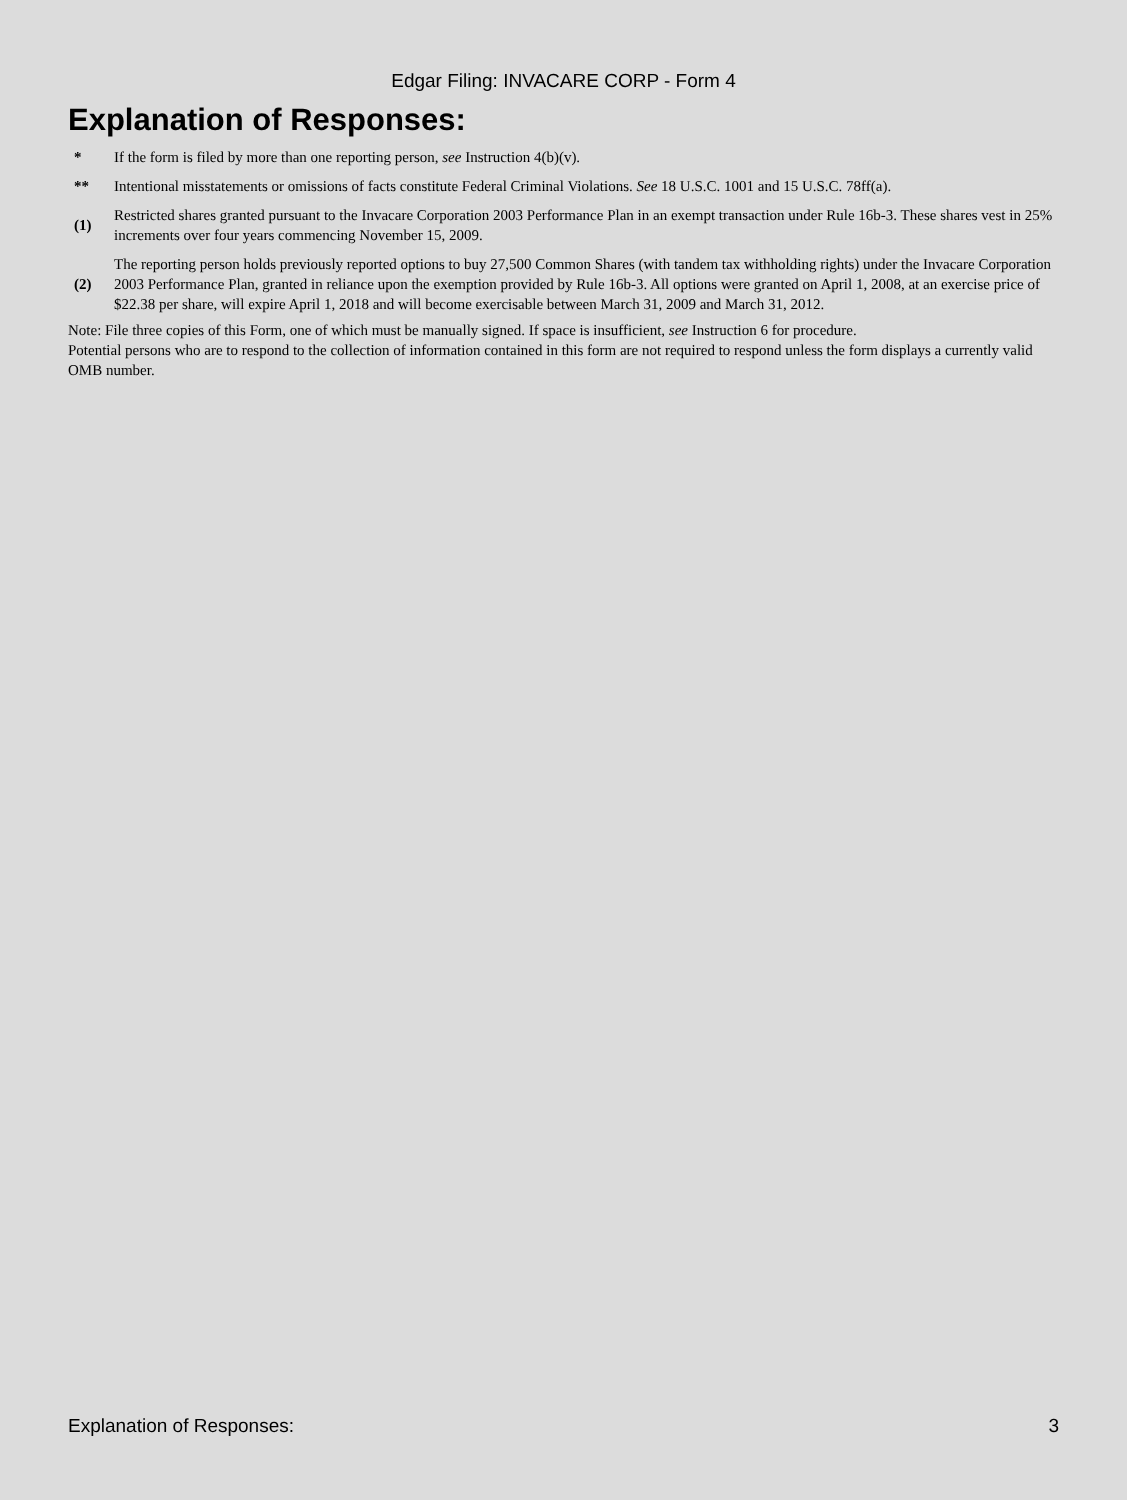Edgar Filing: INVACARE CORP - Form 4
Explanation of Responses:
| * | If the form is filed by more than one reporting person, see Instruction 4(b)(v). |
| ** | Intentional misstatements or omissions of facts constitute Federal Criminal Violations. See 18 U.S.C. 1001 and 15 U.S.C. 78ff(a). |
| (1) | Restricted shares granted pursuant to the Invacare Corporation 2003 Performance Plan in an exempt transaction under Rule 16b-3. These shares vest in 25% increments over four years commencing November 15, 2009. |
| (2) | The reporting person holds previously reported options to buy 27,500 Common Shares (with tandem tax withholding rights) under the Invacare Corporation 2003 Performance Plan, granted in reliance upon the exemption provided by Rule 16b-3. All options were granted on April 1, 2008, at an exercise price of $22.38 per share, will expire April 1, 2018 and will become exercisable between March 31, 2009 and March 31, 2012. |
Note: File three copies of this Form, one of which must be manually signed. If space is insufficient, see Instruction 6 for procedure.
Potential persons who are to respond to the collection of information contained in this form are not required to respond unless the form displays a currently valid OMB number.
Explanation of Responses: 3